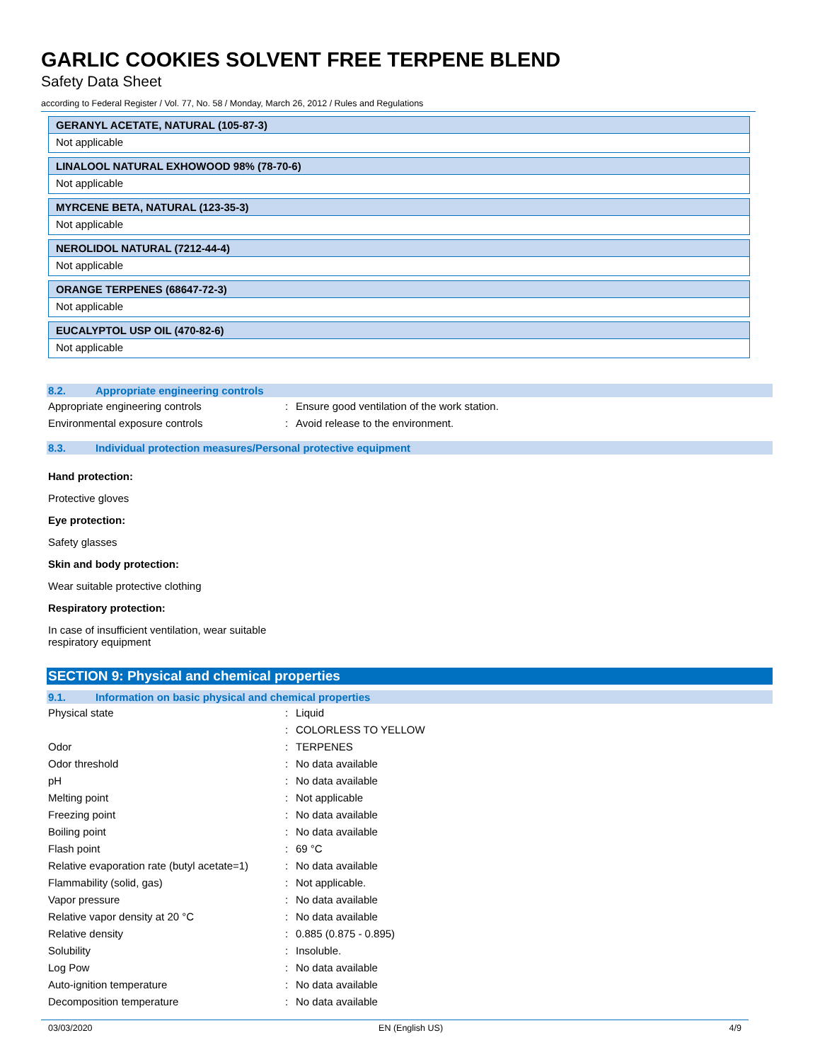GARLIC COOKIES SOLVENT FREE TERPENE BLEND
Safety Data Sheet
according to Federal Register / Vol. 77, No. 58 / Monday, March 26, 2012 / Rules and Regulations
GERANYL ACETATE, NATURAL (105-87-3)
Not applicable
LINALOOL NATURAL EXHOWOOD 98% (78-70-6)
Not applicable
MYRCENE BETA, NATURAL (123-35-3)
Not applicable
NEROLIDOL NATURAL (7212-44-4)
Not applicable
ORANGE TERPENES (68647-72-3)
Not applicable
EUCALYPTOL USP OIL (470-82-6)
Not applicable
8.2. Appropriate engineering controls
| Appropriate engineering controls | : | Ensure good ventilation of the work station. |
| Environmental exposure controls | : | Avoid release to the environment. |
8.3. Individual protection measures/Personal protective equipment
Hand protection:
Protective gloves
Eye protection:
Safety glasses
Skin and body protection:
Wear suitable protective clothing
Respiratory protection:
In case of insufficient ventilation, wear suitable
respiratory equipment
SECTION 9: Physical and chemical properties
9.1. Information on basic physical and chemical properties
| Physical state | : | Liquid |
| | : | COLORLESS TO YELLOW |
| Odor | : | TERPENES |
| Odor threshold | : | No data available |
| pH | : | No data available |
| Melting point | : | Not applicable |
| Freezing point | : | No data available |
| Boiling point | : | No data available |
| Flash point | : | 69 °C |
| Relative evaporation rate (butyl acetate=1) | : | No data available |
| Flammability (solid, gas) | : | Not applicable. |
| Vapor pressure | : | No data available |
| Relative vapor density at 20 °C | : | No data available |
| Relative density | : | 0.885 (0.875 - 0.895) |
| Solubility | : | Insoluble. |
| Log Pow | : | No data available |
| Auto-ignition temperature | : | No data available |
| Decomposition temperature | : | No data available |
03/03/2020 EN (English US) 4/9